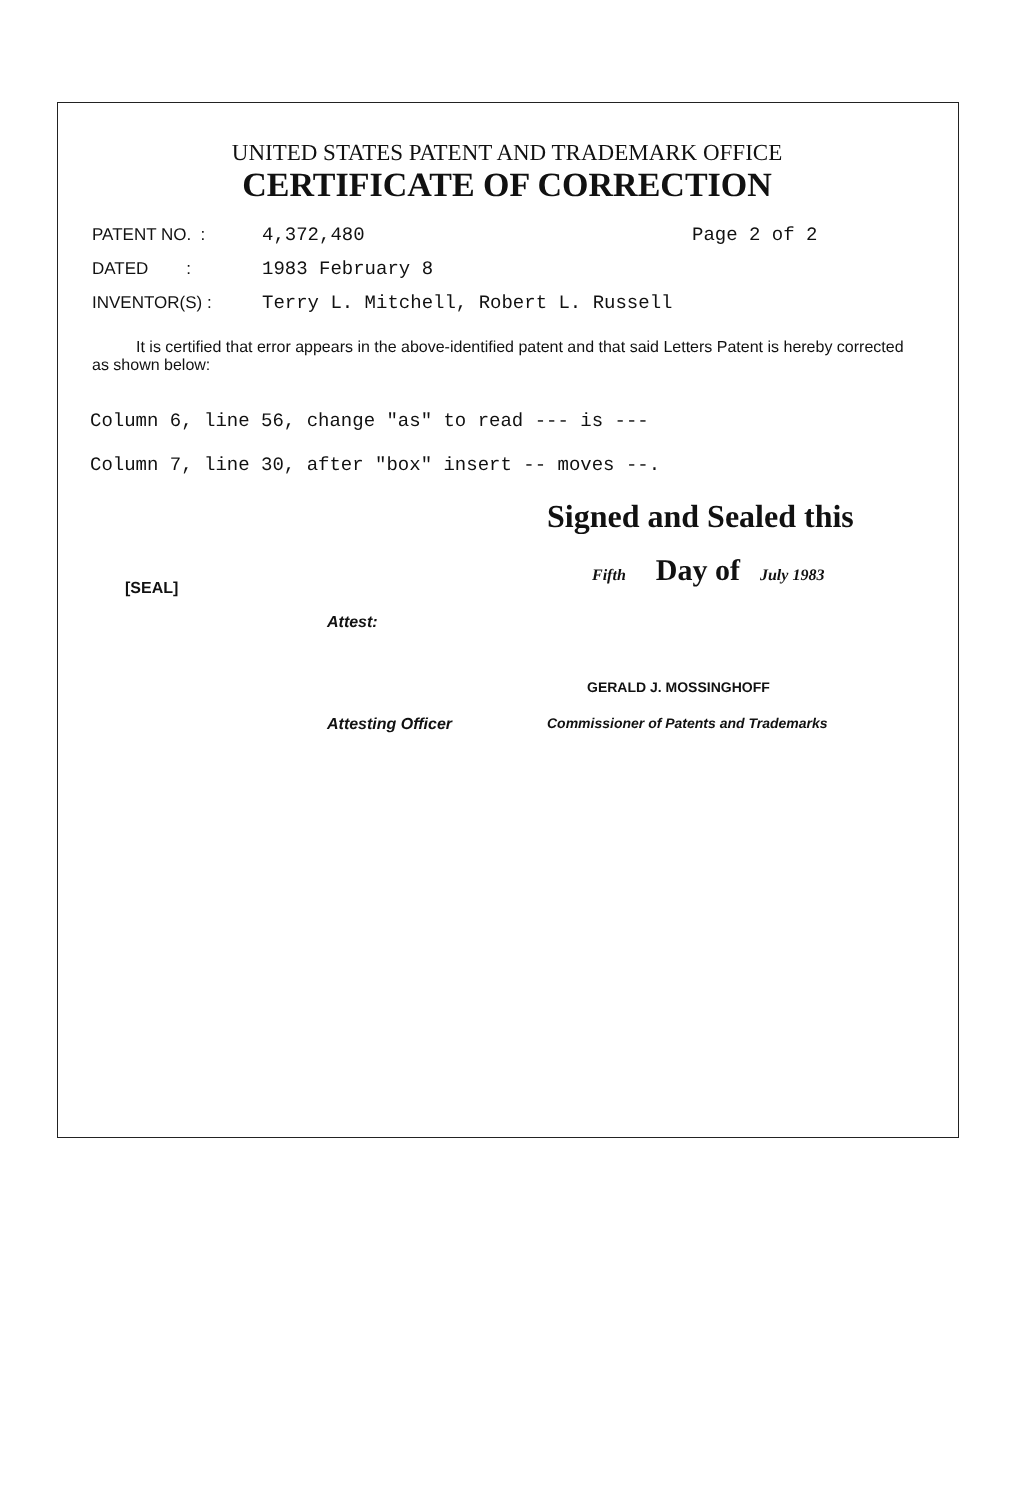UNITED STATES PATENT AND TRADEMARK OFFICE
CERTIFICATE OF CORRECTION
| PATENT NO. : | 4,372,480 | Page 2 of 2 |
| DATED : | 1983 February 8 | |
| INVENTOR(S) : | Terry L. Mitchell, Robert L. Russell | |
It is certified that error appears in the above-identified patent and that said Letters Patent is hereby corrected as shown below:
Column 6, line 56, change "as" to read --- is ---
Column 7, line 30, after "box" insert -- moves --.
Signed and Sealed this
Fifth Day of July 1983
[SEAL]
Attest:
GERALD J. MOSSINGHOFF
Attesting Officer Commissioner of Patents and Trademarks